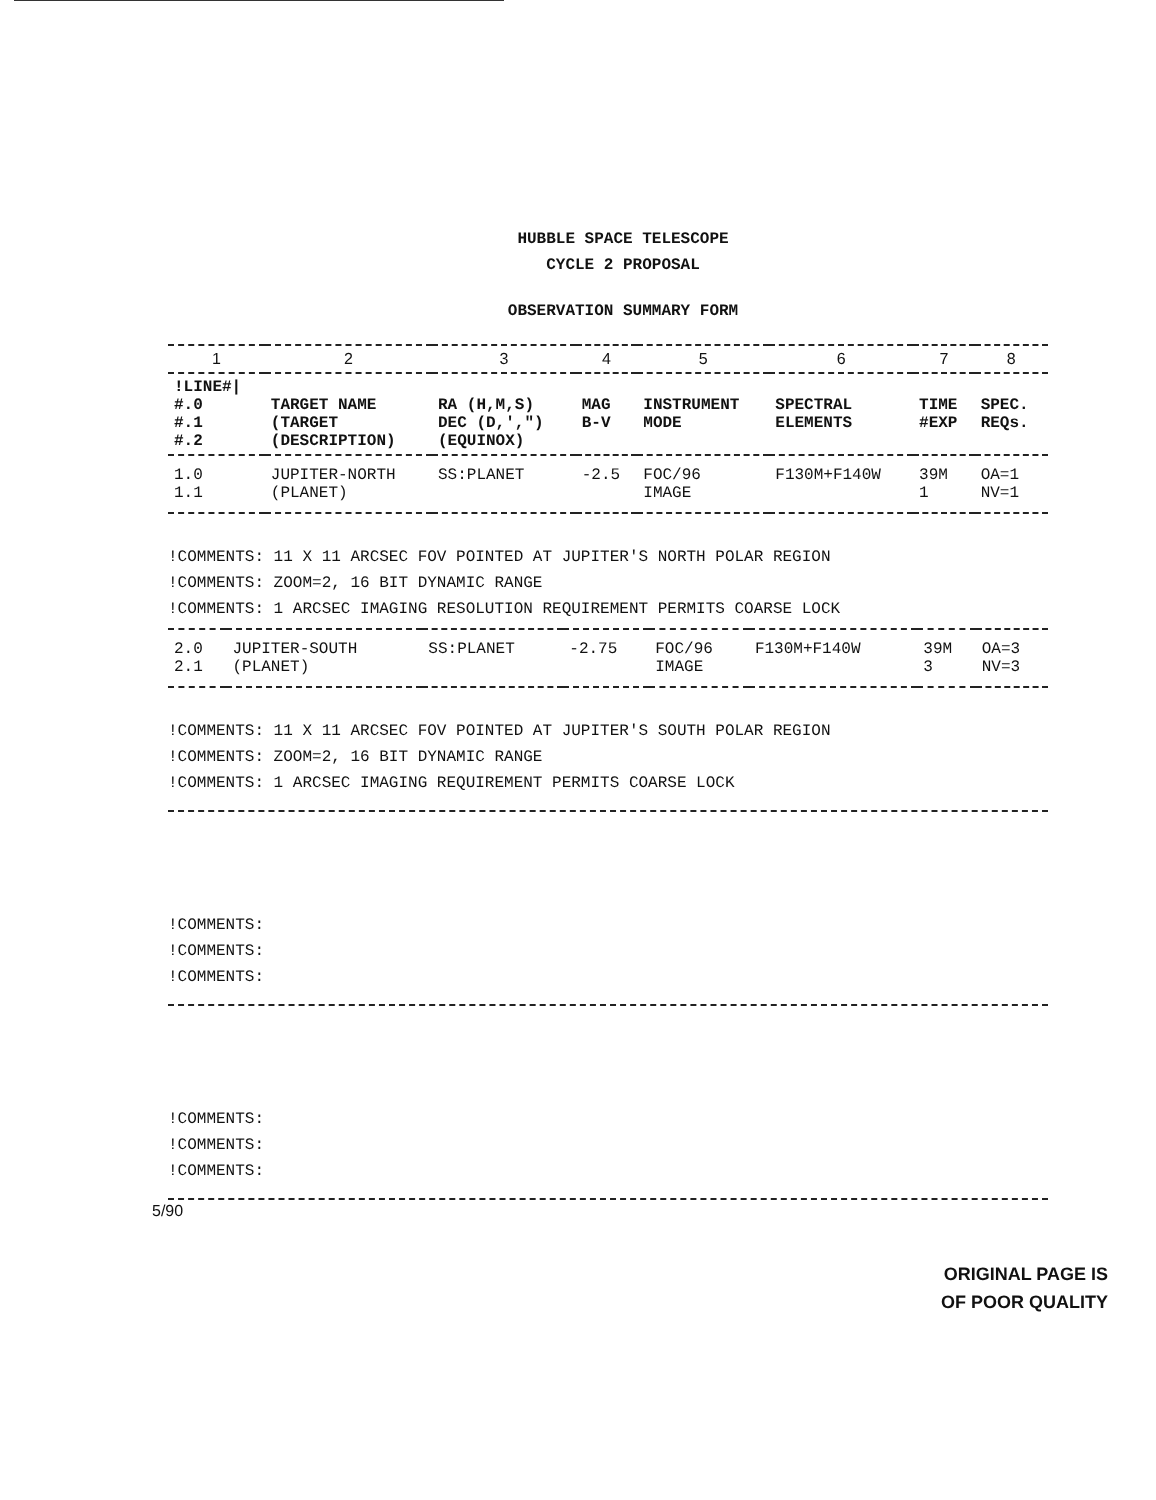HUBBLE SPACE TELESCOPE
CYCLE 2 PROPOSAL
OBSERVATION SUMMARY FORM
| 1 | 2 | 3 | 4 | 5 | 6 | 7 | 8 |
| --- | --- | --- | --- | --- | --- | --- | --- |
| !LINE#/ #.0 #.1 #.2 | TARGET NAME (TARGET (DESCRIPTION) | RA (H,M,S) DEC (D,',") (EQUINOX) | MAG B-V | INSTRUMENT MODE | SPECTRAL ELEMENTS | TIME #EXP | SPEC. REQs. |
| 1.0 1.1 | JUPITER-NORTH (PLANET) | SS:PLANET | -2.5 | FOC/96 IMAGE | F130M+F140W | 39M 1 | OA=1 NV=1 |
!COMMENTS: 11 X 11 ARCSEC FOV POINTED AT JUPITER'S NORTH POLAR REGION
!COMMENTS: ZOOM=2, 16 BIT DYNAMIC RANGE
!COMMENTS: 1 ARCSEC IMAGING RESOLUTION REQUIREMENT PERMITS COARSE LOCK
| 2.0 2.1 | JUPITER-SOUTH (PLANET) | SS:PLANET | -2.75 | FOC/96 IMAGE | F130M+F140W | 39M 3 | OA=3 NV=3 |
!COMMENTS: 11 X 11 ARCSEC FOV POINTED AT JUPITER'S SOUTH POLAR REGION
!COMMENTS: ZOOM=2, 16 BIT DYNAMIC RANGE
!COMMENTS: 1 ARCSEC IMAGING REQUIREMENT PERMITS COARSE LOCK
!COMMENTS:
!COMMENTS:
!COMMENTS:
!COMMENTS:
!COMMENTS:
!COMMENTS:
5/90
ORIGINAL PAGE IS
OF POOR QUALITY